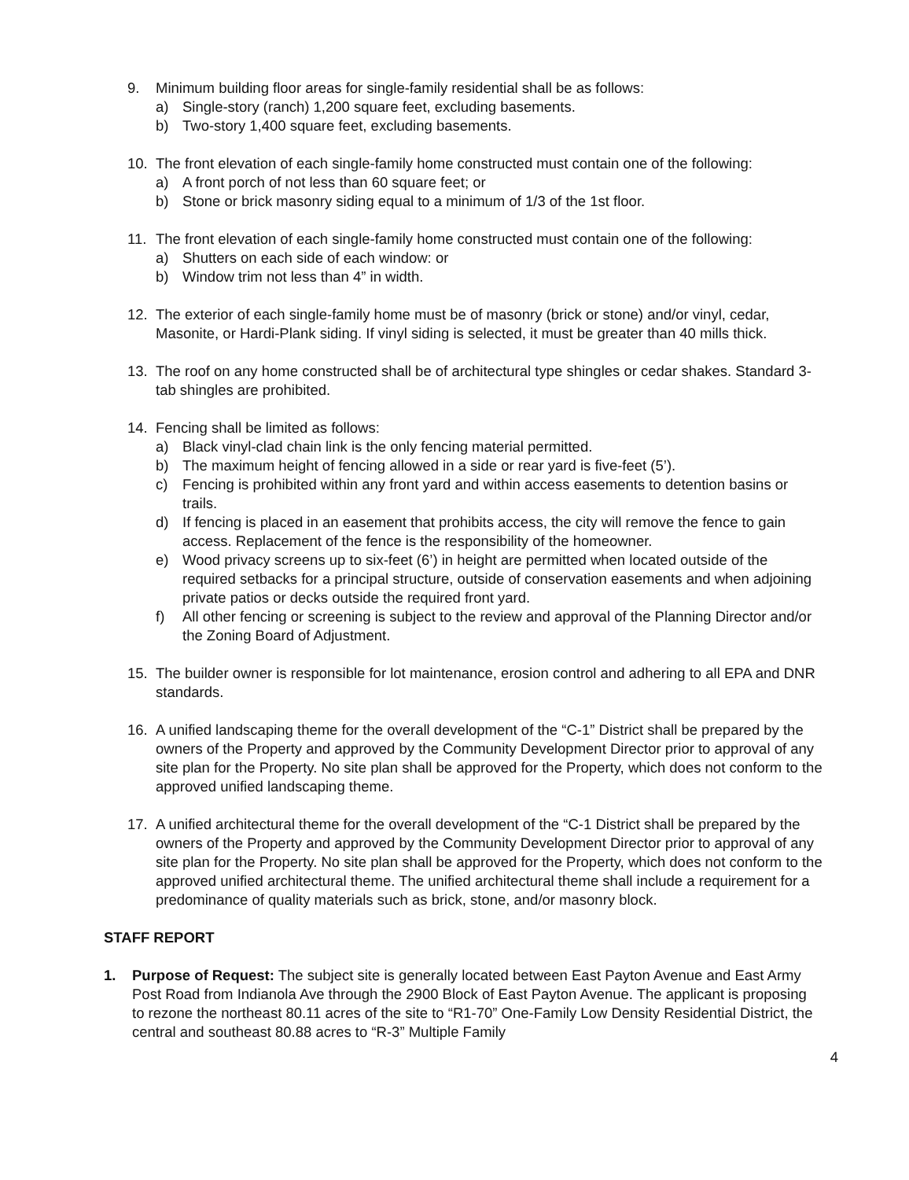9. Minimum building floor areas for single-family residential shall be as follows:
a) Single-story (ranch) 1,200 square feet, excluding basements.
b) Two-story 1,400 square feet, excluding basements.
10. The front elevation of each single-family home constructed must contain one of the following:
a) A front porch of not less than 60 square feet; or
b) Stone or brick masonry siding equal to a minimum of 1/3 of the 1st floor.
11. The front elevation of each single-family home constructed must contain one of the following:
a) Shutters on each side of each window: or
b) Window trim not less than 4” in width.
12. The exterior of each single-family home must be of masonry (brick or stone) and/or vinyl, cedar, Masonite, or Hardi-Plank siding. If vinyl siding is selected, it must be greater than 40 mills thick.
13. The roof on any home constructed shall be of architectural type shingles or cedar shakes. Standard 3-tab shingles are prohibited.
14. Fencing shall be limited as follows:
a) Black vinyl-clad chain link is the only fencing material permitted.
b) The maximum height of fencing allowed in a side or rear yard is five-feet (5’).
c) Fencing is prohibited within any front yard and within access easements to detention basins or trails.
d) If fencing is placed in an easement that prohibits access, the city will remove the fence to gain access. Replacement of the fence is the responsibility of the homeowner.
e) Wood privacy screens up to six-feet (6’) in height are permitted when located outside of the required setbacks for a principal structure, outside of conservation easements and when adjoining private patios or decks outside the required front yard.
f) All other fencing or screening is subject to the review and approval of the Planning Director and/or the Zoning Board of Adjustment.
15. The builder owner is responsible for lot maintenance, erosion control and adhering to all EPA and DNR standards.
16. A unified landscaping theme for the overall development of the “C-1” District shall be prepared by the owners of the Property and approved by the Community Development Director prior to approval of any site plan for the Property. No site plan shall be approved for the Property, which does not conform to the approved unified landscaping theme.
17. A unified architectural theme for the overall development of the “C-1 District shall be prepared by the owners of the Property and approved by the Community Development Director prior to approval of any site plan for the Property. No site plan shall be approved for the Property, which does not conform to the approved unified architectural theme. The unified architectural theme shall include a requirement for a predominance of quality materials such as brick, stone, and/or masonry block.
STAFF REPORT
1. Purpose of Request: The subject site is generally located between East Payton Avenue and East Army Post Road from Indianola Ave through the 2900 Block of East Payton Avenue. The applicant is proposing to rezone the northeast 80.11 acres of the site to “R1-70” One-Family Low Density Residential District, the central and southeast 80.88 acres to “R-3” Multiple Family
4